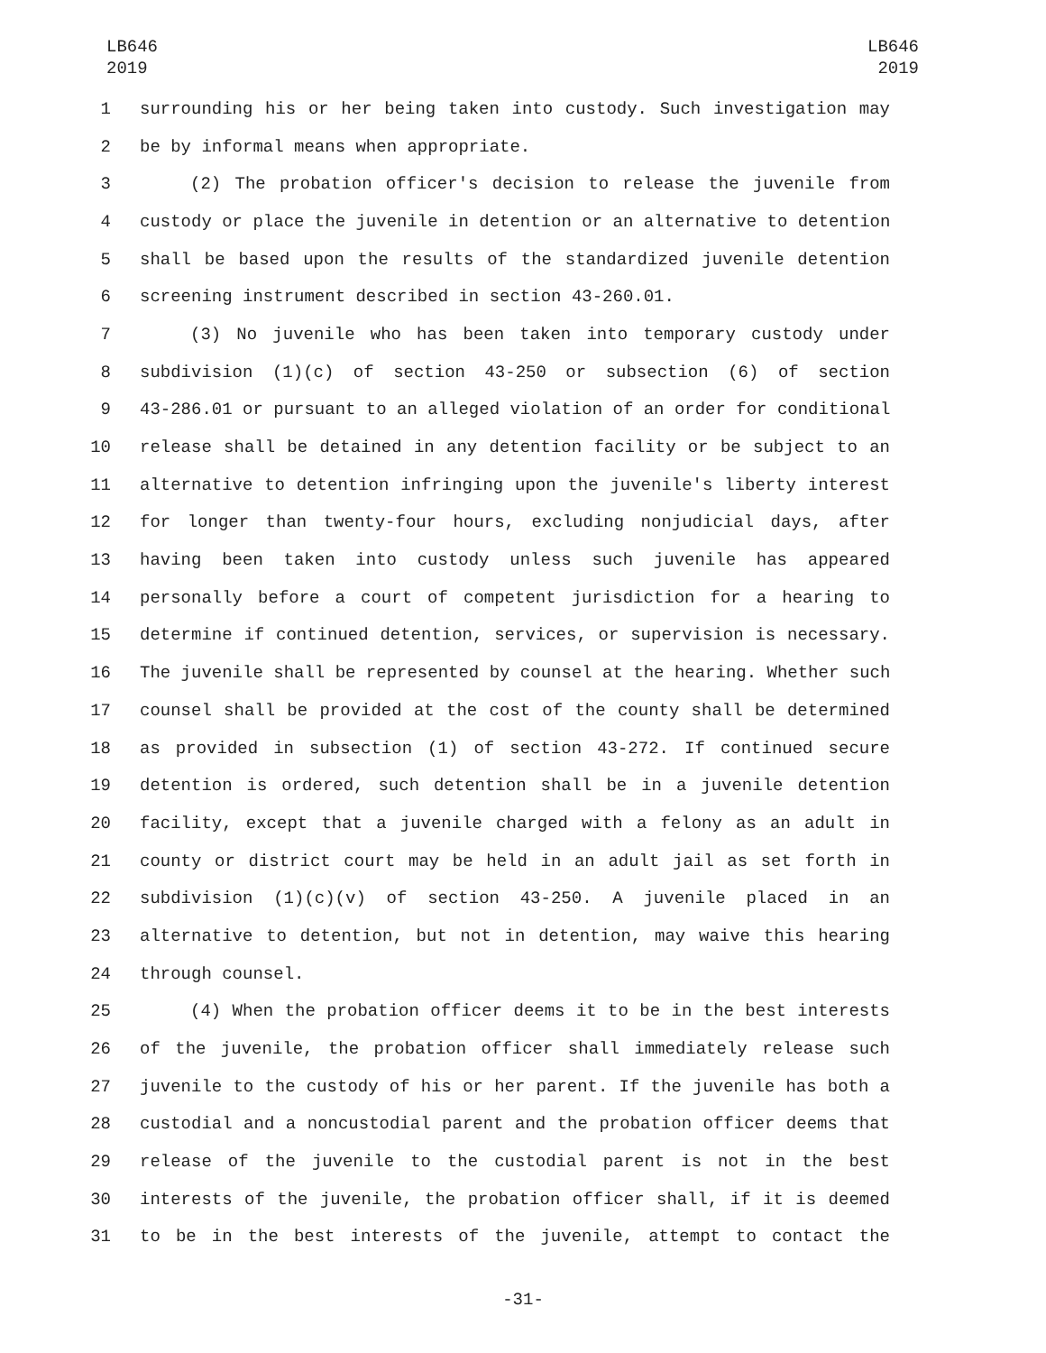LB646
2019
LB646
2019
1 surrounding his or her being taken into custody. Such investigation may
2 be by informal means when appropriate.
3 (2) The probation officer's decision to release the juvenile from
4 custody or place the juvenile in detention or an alternative to detention
5 shall be based upon the results of the standardized juvenile detention
6 screening instrument described in section 43-260.01.
7 (3) No juvenile who has been taken into temporary custody under
8 subdivision (1)(c) of section 43-250 or subsection (6) of section
9 43-286.01 or pursuant to an alleged violation of an order for conditional
10 release shall be detained in any detention facility or be subject to an
11 alternative to detention infringing upon the juvenile's liberty interest
12 for longer than twenty-four hours, excluding nonjudicial days, after
13 having been taken into custody unless such juvenile has appeared
14 personally before a court of competent jurisdiction for a hearing to
15 determine if continued detention, services, or supervision is necessary.
16 The juvenile shall be represented by counsel at the hearing. Whether such
17 counsel shall be provided at the cost of the county shall be determined
18 as provided in subsection (1) of section 43-272. If continued secure
19 detention is ordered, such detention shall be in a juvenile detention
20 facility, except that a juvenile charged with a felony as an adult in
21 county or district court may be held in an adult jail as set forth in
22 subdivision (1)(c)(v) of section 43-250. A juvenile placed in an
23 alternative to detention, but not in detention, may waive this hearing
24 through counsel.
25 (4) When the probation officer deems it to be in the best interests
26 of the juvenile, the probation officer shall immediately release such
27 juvenile to the custody of his or her parent. If the juvenile has both a
28 custodial and a noncustodial parent and the probation officer deems that
29 release of the juvenile to the custodial parent is not in the best
30 interests of the juvenile, the probation officer shall, if it is deemed
31 to be in the best interests of the juvenile, attempt to contact the
-31-